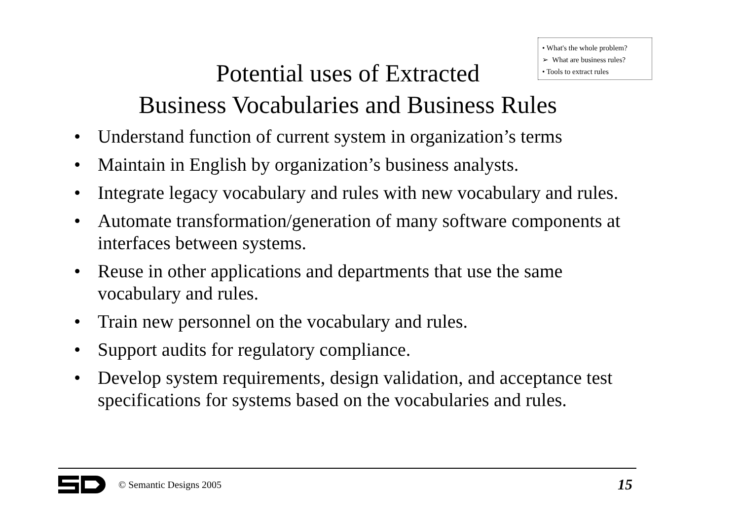• What's the whole problem?
➢ What are business rules?
• Tools to extract rules
Potential uses of Extracted
Business Vocabularies and Business Rules
• Understand function of current system in organization’s terms
• Maintain in English by organization’s business analysts.
• Integrate legacy vocabulary and rules with new vocabulary and rules.
• Automate transformation/generation of many software components at interfaces between systems.
• Reuse in other applications and departments that use the same vocabulary and rules.
• Train new personnel on the vocabulary and rules.
• Support audits for regulatory compliance.
• Develop system requirements, design validation, and acceptance test specifications for systems based on the vocabularies and rules.
© Semantic Designs 2005
15